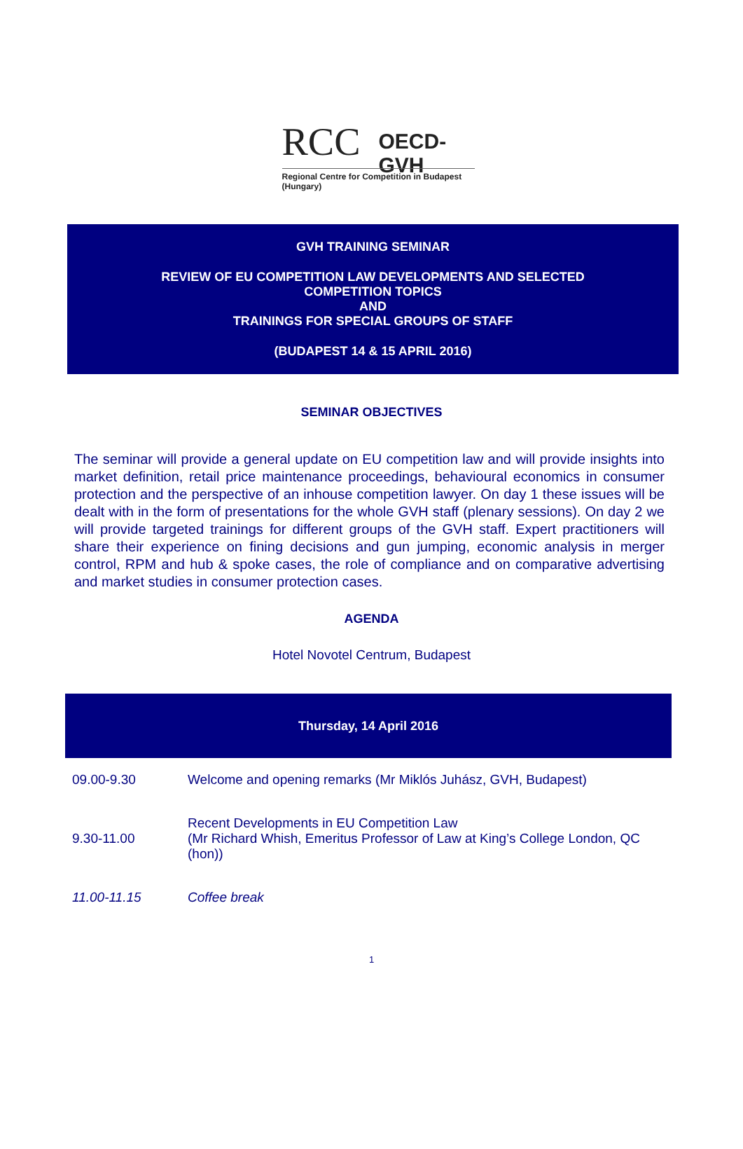RCC OECD-GVH
Regional Centre for Competition in Budapest (Hungary)
GVH TRAINING SEMINAR
REVIEW OF EU COMPETITION LAW DEVELOPMENTS AND SELECTED
COMPETITION TOPICS
AND
TRAININGS FOR SPECIAL GROUPS OF STAFF
(BUDAPEST 14 & 15 APRIL 2016)
SEMINAR OBJECTIVES
The seminar will provide a general update on EU competition law and will provide insights into market definition, retail price maintenance proceedings, behavioural economics in consumer protection and the perspective of an inhouse competition lawyer. On day 1 these issues will be dealt with in the form of presentations for the whole GVH staff (plenary sessions). On day 2 we will provide targeted trainings for different groups of the GVH staff. Expert practitioners will share their experience on fining decisions and gun jumping, economic analysis in merger control, RPM and hub & spoke cases, the role of compliance and on comparative advertising and market studies in consumer protection cases.
AGENDA
Hotel Novotel Centrum, Budapest
| Thursday, 14 April 2016 | |
| --- | --- |
| 09.00-9.30 | Welcome and opening remarks (Mr Miklós Juhász, GVH, Budapest) |
| 9.30-11.00 | Recent Developments in EU Competition Law (Mr Richard Whish, Emeritus Professor of Law at King’s College London, QC (hon)) |
| 11.00-11.15 | Coffee break |
1